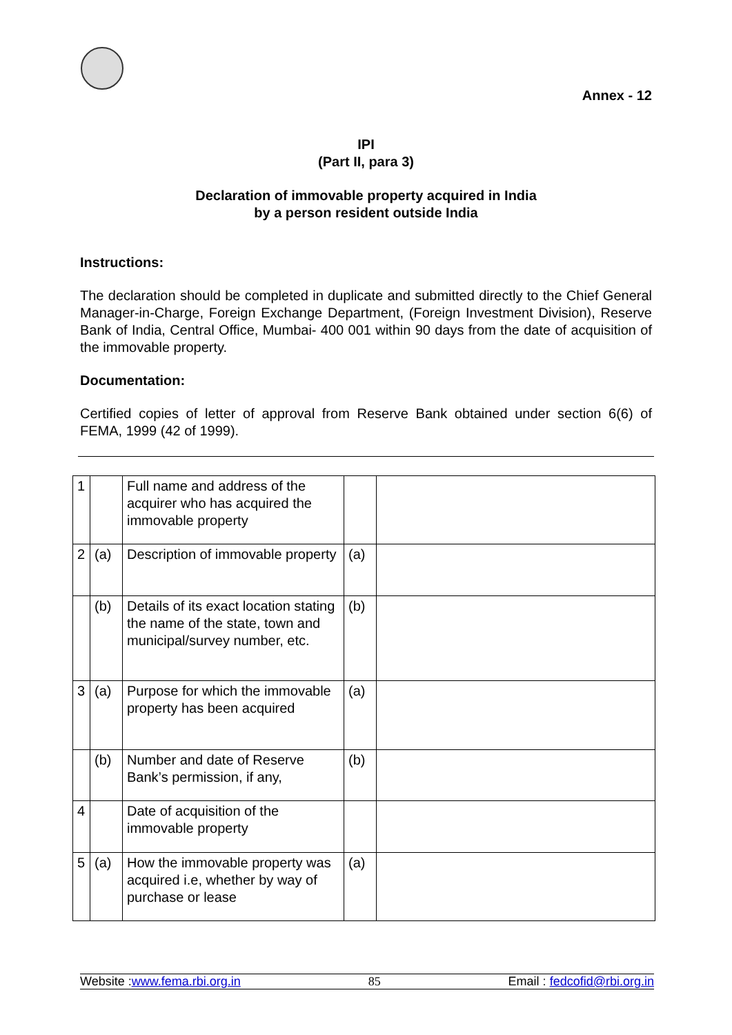Annex - 12
IPI
(Part II, para 3)
Declaration of immovable property acquired in India
by a person resident outside India
Instructions:
The declaration should be completed in duplicate and submitted directly to the Chief General Manager-in-Charge, Foreign Exchange Department, (Foreign Investment Division), Reserve Bank of India, Central Office, Mumbai- 400 001 within 90 days from the date of acquisition of the immovable property.
Documentation:
Certified copies of letter of approval from Reserve Bank obtained under section 6(6) of FEMA, 1999 (42 of 1999).
| 1 | | Full name and address of the acquirer who has acquired the immovable property | | |
| 2 | (a) | Description of immovable property | (a) | |
| | (b) | Details of its exact location stating the name of the state, town and municipal/survey number, etc. | (b) | |
| 3 | (a) | Purpose for which the immovable property has been acquired | (a) | |
| | (b) | Number and date of Reserve Bank’s permission, if any, | (b) | |
| 4 | | Date of acquisition of the immovable property | | |
| 5 | (a) | How the immovable property was acquired i.e, whether by way of purchase or lease | (a) | |
Website :www.fema.rbi.org.in 85 Email : fedcofid@rbi.org.in